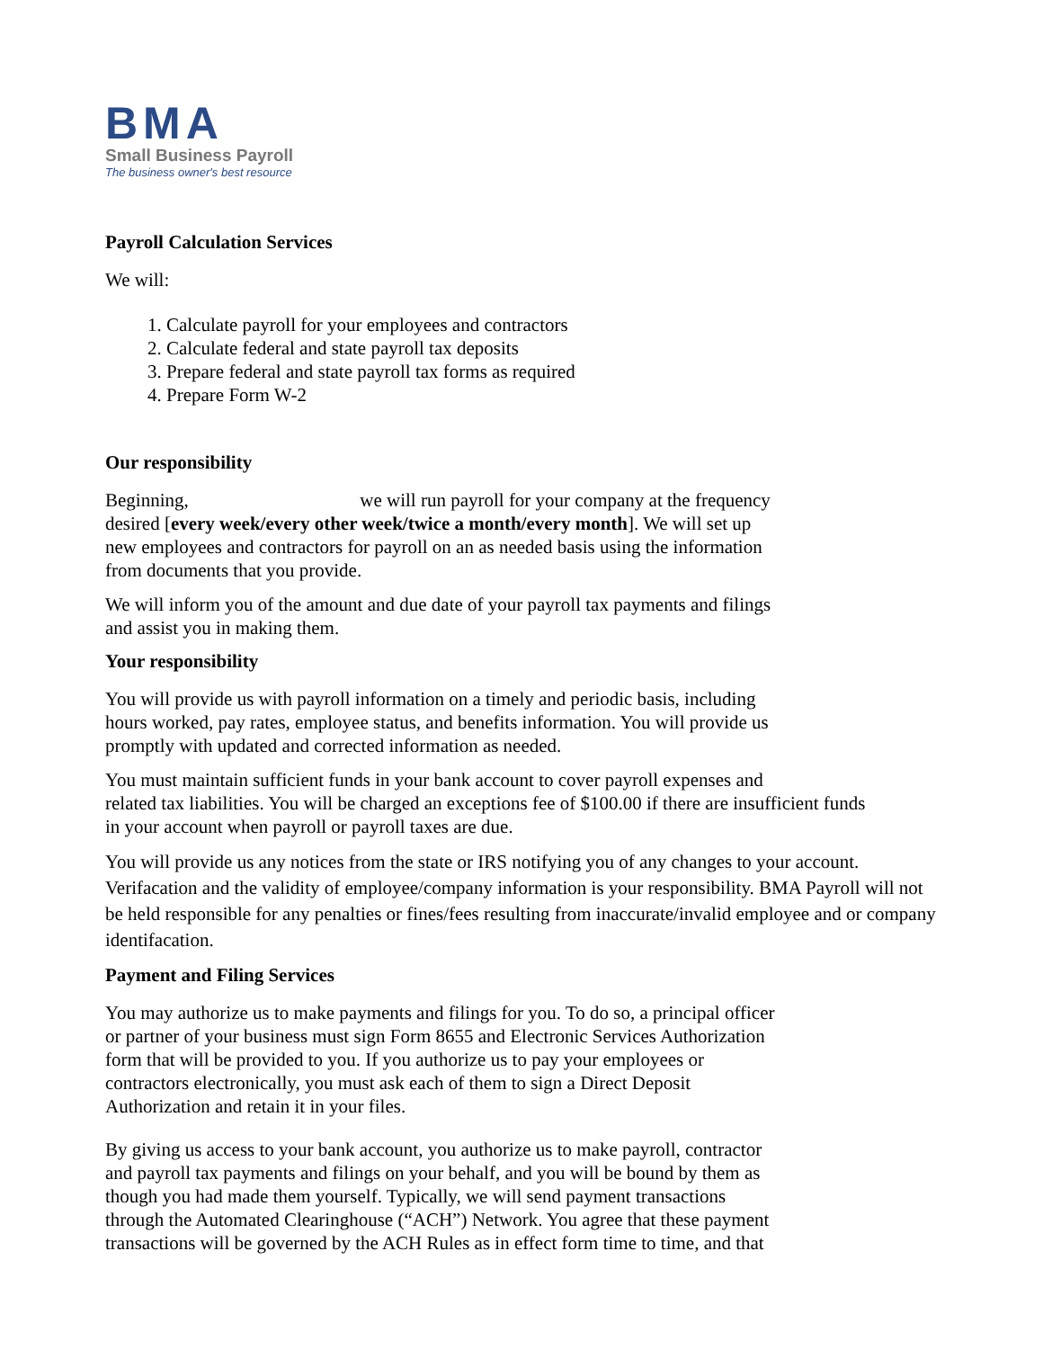BMA
Small Business Payroll
The business owner's best resource
Payroll Calculation Services
We will:
1. Calculate payroll for your employees and contractors
2. Calculate federal and state payroll tax deposits
3. Prepare federal and state payroll tax forms as required
4. Prepare Form W-2
Our responsibility
Beginning, we will run payroll for your company at the frequency
desired [every week/every other week/twice a month/every month]. We will set up
new employees and contractors for payroll on an as needed basis using the information
from documents that you provide.
We will inform you of the amount and due date of your payroll tax payments and filings
and assist you in making them.
Your responsibility
You will provide us with payroll information on a timely and periodic basis, including
hours worked, pay rates, employee status, and benefits information. You will provide us
promptly with updated and corrected information as needed.
You must maintain sufficient funds in your bank account to cover payroll expenses and
related tax liabilities. You will be charged an exceptions fee of $100.00 if there are insufficient funds
in your account when payroll or payroll taxes are due.
You will provide us any notices from the state or IRS notifying you of any changes to your account. Verifacation and the validity of employee/company information is your responsibility. BMA Payroll will not be held responsible for any penalties or fines/fees resulting from inaccurate/invalid employee and or company identifacation.
Payment and Filing Services
You may authorize us to make payments and filings for you. To do so, a principal officer
or partner of your business must sign Form 8655 and Electronic Services Authorization
form that will be provided to you. If you authorize us to pay your employees or
contractors electronically, you must ask each of them to sign a Direct Deposit
Authorization and retain it in your files.
By giving us access to your bank account, you authorize us to make payroll, contractor
and payroll tax payments and filings on your behalf, and you will be bound by them as
though you had made them yourself. Typically, we will send payment transactions
through the Automated Clearinghouse (“ACH”) Network. You agree that these payment
transactions will be governed by the ACH Rules as in effect form time to time, and that